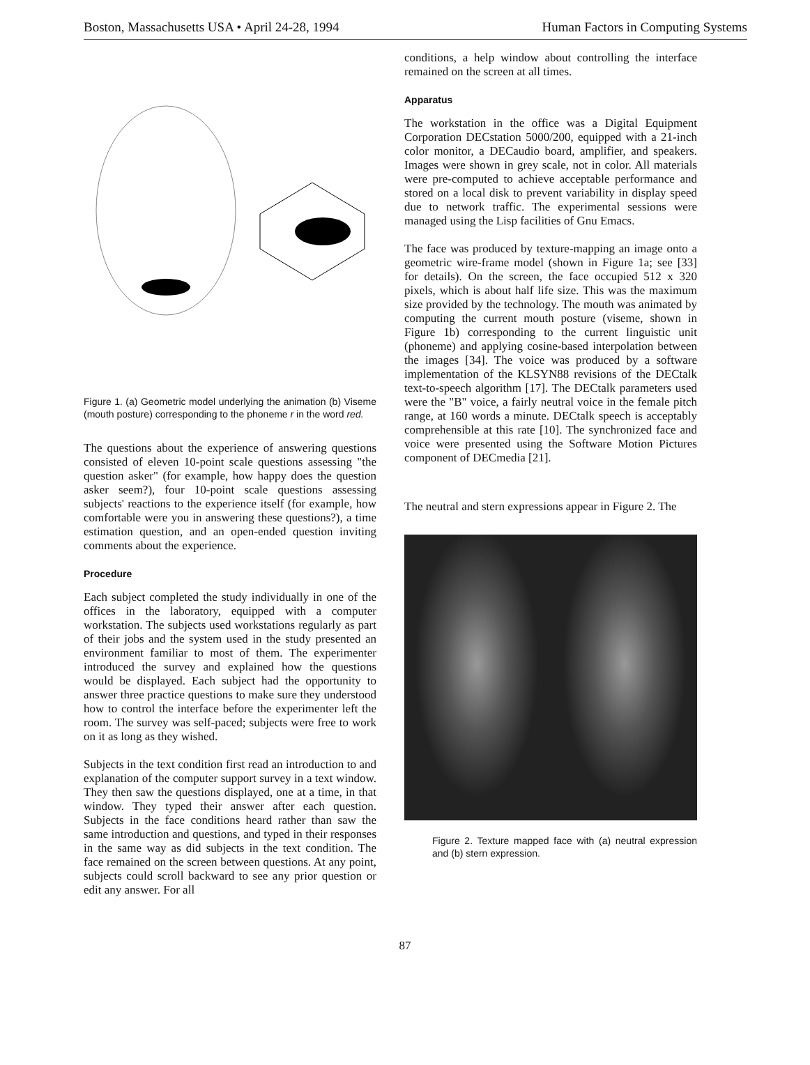Boston, Massachusetts USA • April 24-28, 1994 Human Factors in Computing Systems
Figure 1. (a) Geometric model underlying the animation (b) Viseme (mouth posture) corresponding to the phoneme r in the word red.
The questions about the experience of answering questions consisted of eleven 10-point scale questions assessing "the question asker" (for example, how happy does the question asker seem?), four 10-point scale questions assessing subjects' reactions to the experience itself (for example, how comfortable were you in answering these questions?), a time estimation question, and an open-ended question inviting comments about the experience.
Procedure
Each subject completed the study individually in one of the offices in the laboratory, equipped with a computer workstation. The subjects used workstations regularly as part of their jobs and the system used in the study presented an environment familiar to most of them. The experimenter introduced the survey and explained how the questions would be displayed. Each subject had the opportunity to answer three practice questions to make sure they understood how to control the interface before the experimenter left the room. The survey was self-paced; subjects were free to work on it as long as they wished.
Subjects in the text condition first read an introduction to and explanation of the computer support survey in a text window. They then saw the questions displayed, one at a time, in that window. They typed their answer after each question. Subjects in the face conditions heard rather than saw the same introduction and questions, and typed in their responses in the same way as did subjects in the text condition. The face remained on the screen between questions. At any point, subjects could scroll backward to see any prior question or edit any answer. For all
conditions, a help window about controlling the interface remained on the screen at all times.
Apparatus
The workstation in the office was a Digital Equipment Corporation DECstation 5000/200, equipped with a 21-inch color monitor, a DECaudio board, amplifier, and speakers. Images were shown in grey scale, not in color. All materials were pre-computed to achieve acceptable performance and stored on a local disk to prevent variability in display speed due to network traffic. The experimental sessions were managed using the Lisp facilities of Gnu Emacs.
The face was produced by texture-mapping an image onto a geometric wire-frame model (shown in Figure 1a; see [33] for details). On the screen, the face occupied 512 x 320 pixels, which is about half life size. This was the maximum size provided by the technology. The mouth was animated by computing the current mouth posture (viseme, shown in Figure 1b) corresponding to the current linguistic unit (phoneme) and applying cosine-based interpolation between the images [34]. The voice was produced by a software implementation of the KLSYN88 revisions of the DECtalk text-to-speech algorithm [17]. The DECtalk parameters used were the "B" voice, a fairly neutral voice in the female pitch range, at 160 words a minute. DECtalk speech is acceptably comprehensible at this rate [10]. The synchronized face and voice were presented using the Software Motion Pictures component of DECmedia [21].
The neutral and stern expressions appear in Figure 2. The
Figure 2. Texture mapped face with (a) neutral expression and (b) stern expression.
87